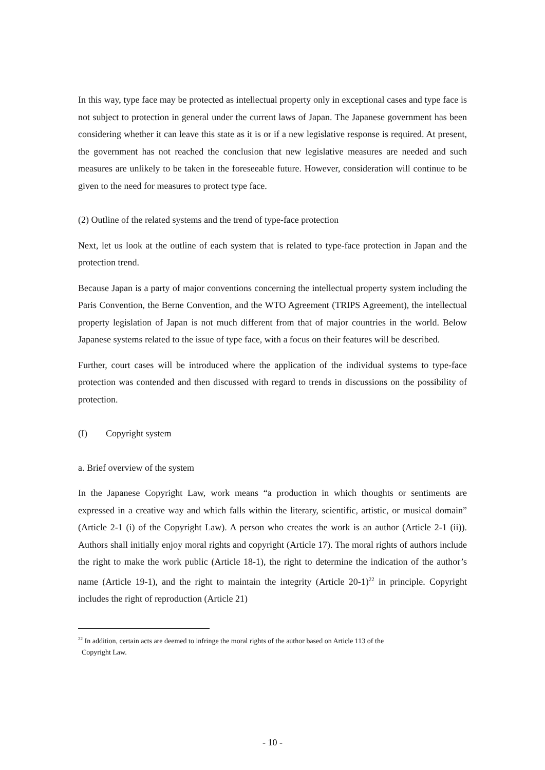In this way, type face may be protected as intellectual property only in exceptional cases and type face is not subject to protection in general under the current laws of Japan. The Japanese government has been considering whether it can leave this state as it is or if a new legislative response is required. At present, the government has not reached the conclusion that new legislative measures are needed and such measures are unlikely to be taken in the foreseeable future. However, consideration will continue to be given to the need for measures to protect type face.
(2) Outline of the related systems and the trend of type-face protection
Next, let us look at the outline of each system that is related to type-face protection in Japan and the protection trend.
Because Japan is a party of major conventions concerning the intellectual property system including the Paris Convention, the Berne Convention, and the WTO Agreement (TRIPS Agreement), the intellectual property legislation of Japan is not much different from that of major countries in the world. Below Japanese systems related to the issue of type face, with a focus on their features will be described.
Further, court cases will be introduced where the application of the individual systems to type-face protection was contended and then discussed with regard to trends in discussions on the possibility of protection.
(I) Copyright system
a. Brief overview of the system
In the Japanese Copyright Law, work means “a production in which thoughts or sentiments are expressed in a creative way and which falls within the literary, scientific, artistic, or musical domain” (Article 2-1 (i) of the Copyright Law). A person who creates the work is an author (Article 2-1 (ii)). Authors shall initially enjoy moral rights and copyright (Article 17). The moral rights of authors include the right to make the work public (Article 18-1), the right to determine the indication of the author’s name (Article 19-1), and the right to maintain the integrity (Article 20-1)<sup>22</sup> in principle. Copyright includes the right of reproduction (Article 21)
<sup>22</sup> In addition, certain acts are deemed to infringe the moral rights of the author based on Article 113 of the
Copyright Law.
- 10 -